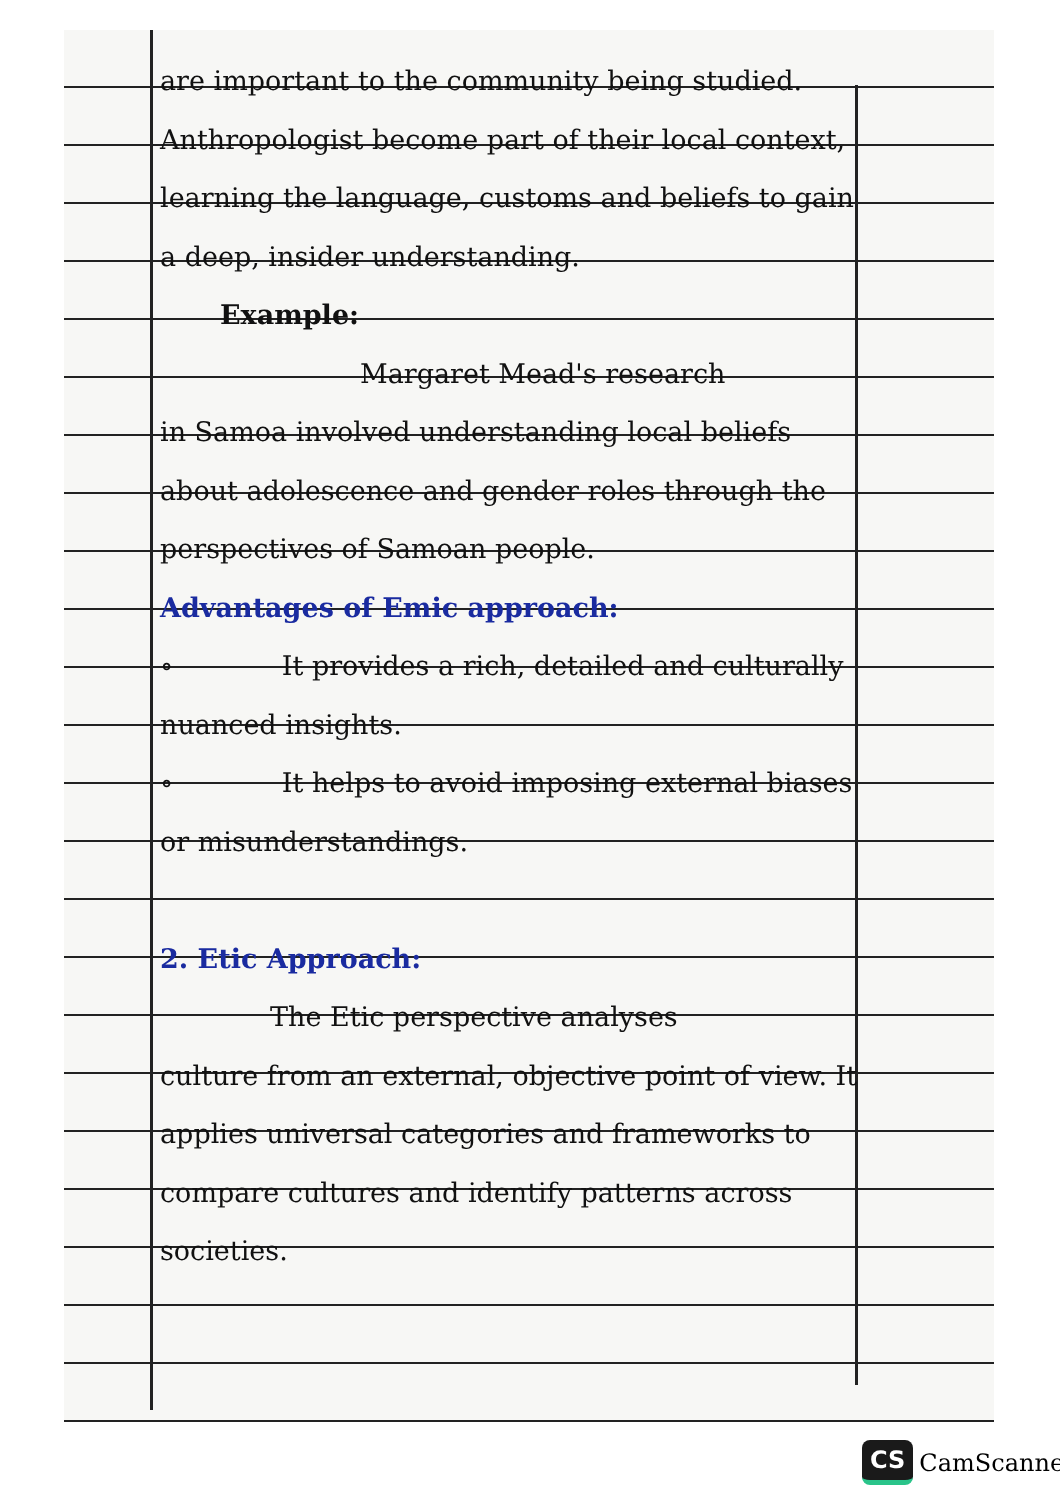are important to the community being studied. Anthropologist become part of their local context, learning the language, customs and beliefs to gain a deep, insider understanding.
Example:
Margaret Mead's research
in Samoa involved understanding local beliefs about adolescence and gender roles through the perspectives of Samoan people.
Advantages of Emic approach:
∘ It provides a rich, detailed and culturally nuanced insights.
∘ It helps to avoid imposing external biases or misunderstandings.
2. Etic Approach:
The Etic perspective analyses
culture from an external, objective point of view. It applies universal categories and frameworks to compare cultures and identify patterns across societies.
CS CamScanner